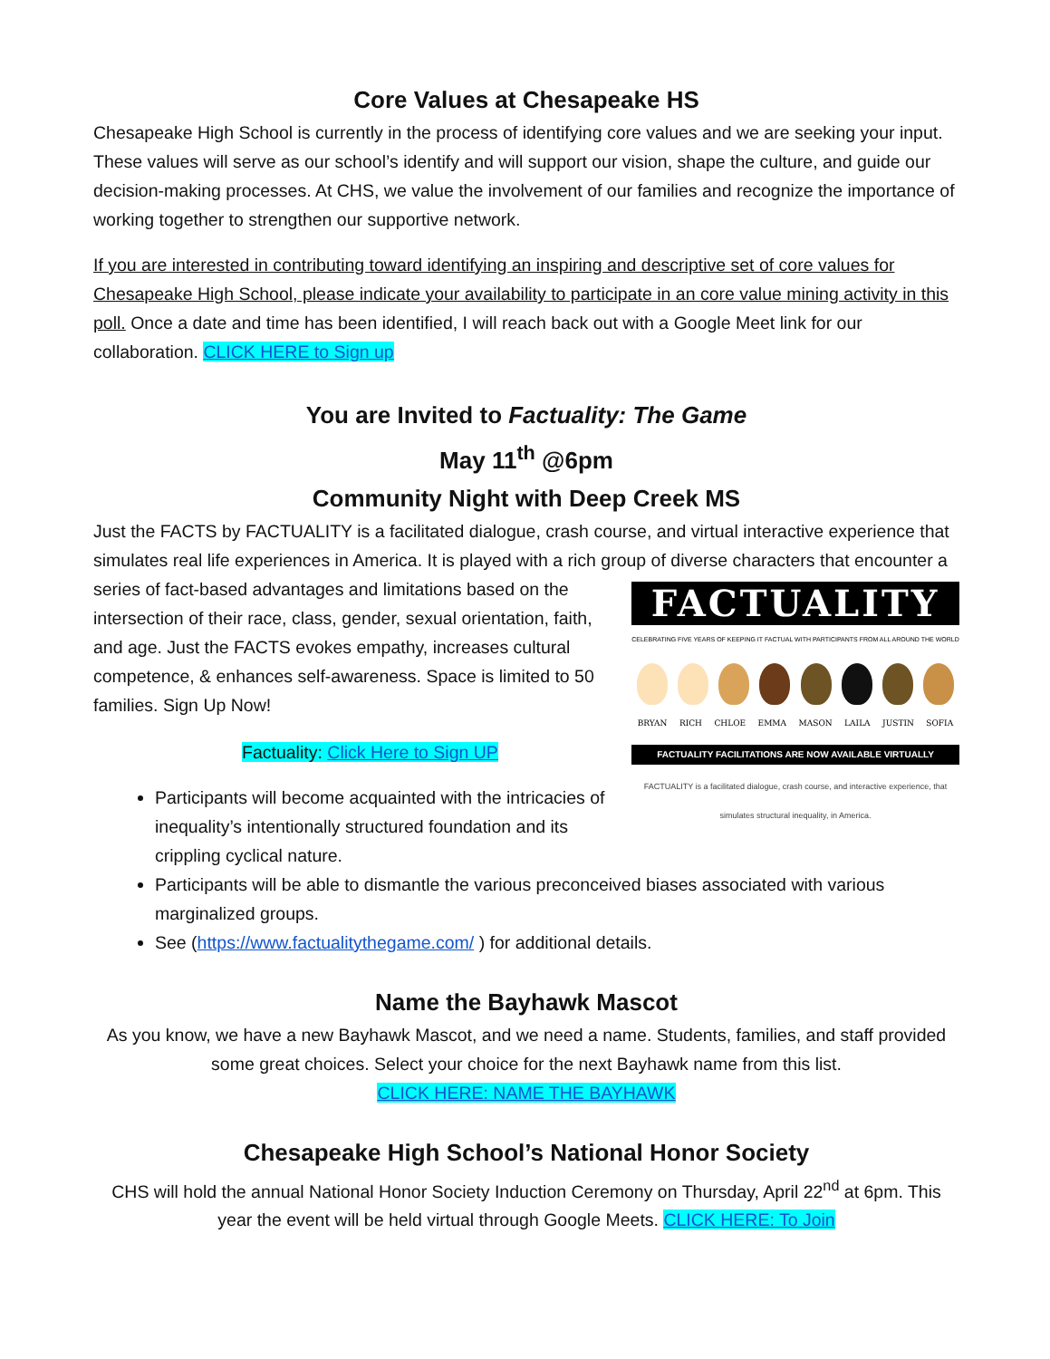Core Values at Chesapeake HS
Chesapeake High School is currently in the process of identifying core values and we are seeking your input. These values will serve as our school’s identify and will support our vision, shape the culture, and guide our decision-making processes. At CHS, we value the involvement of our families and recognize the importance of working together to strengthen our supportive network.
If you are interested in contributing toward identifying an inspiring and descriptive set of core values for Chesapeake High School, please indicate your availability to participate in an core value mining activity in this poll. Once a date and time has been identified, I will reach back out with a Google Meet link for our collaboration. CLICK HERE to Sign up
You are Invited to Factuality: The Game
May 11<sup>th</sup> @6pm
Community Night with Deep Creek MS
Just the FACTS by FACTUALITY is a facilitated dialogue, crash course, and virtual interactive experience that simulates real life experiences in America. It is played with a rich group of diverse characters that FACTUALITY
CELEBRATING FIVE YEARS OF KEEPING IT FACTUAL WITH PARTICIPANTS FROM ALL AROUND THE WORLD
BRYAN RICH CHLOE EMMA MASON LAILA JUSTIN SOFIA
FACTUALITY FACILITATIONS ARE NOW AVAILABLE VIRTUALLY
FACTUALITY is a facilitated dialogue, crash course, and interactive experience, that simulates structural inequality, in America. encounter a series of fact-based advantages and limitations based on the intersection of their race, class, gender, sexual orientation, faith, and age. Just the FACTS evokes empathy, increases cultural competence, & enhances self-awareness. Space is limited to 50 families. Sign Up Now!
Factuality: Click Here to Sign UP
Participants will become acquainted with the intricacies of inequality’s intentionally structured foundation and its crippling cyclical nature.
Participants will be able to dismantle the various preconceived biases associated with various marginalized groups.
See (https://www.factualitythegame.com/ ) for additional details.
Name the Bayhawk Mascot
As you know, we have a new Bayhawk Mascot, and we need a name. Students, families, and staff provided some great choices. Select your choice for the next Bayhawk name from this list.
CLICK HERE: NAME THE BAYHAWK
Chesapeake High School’s National Honor Society
CHS will hold the annual National Honor Society Induction Ceremony on Thursday, April 22<sup>nd</sup> at 6pm. This year the event will be held virtual through Google Meets. CLICK HERE: To Join